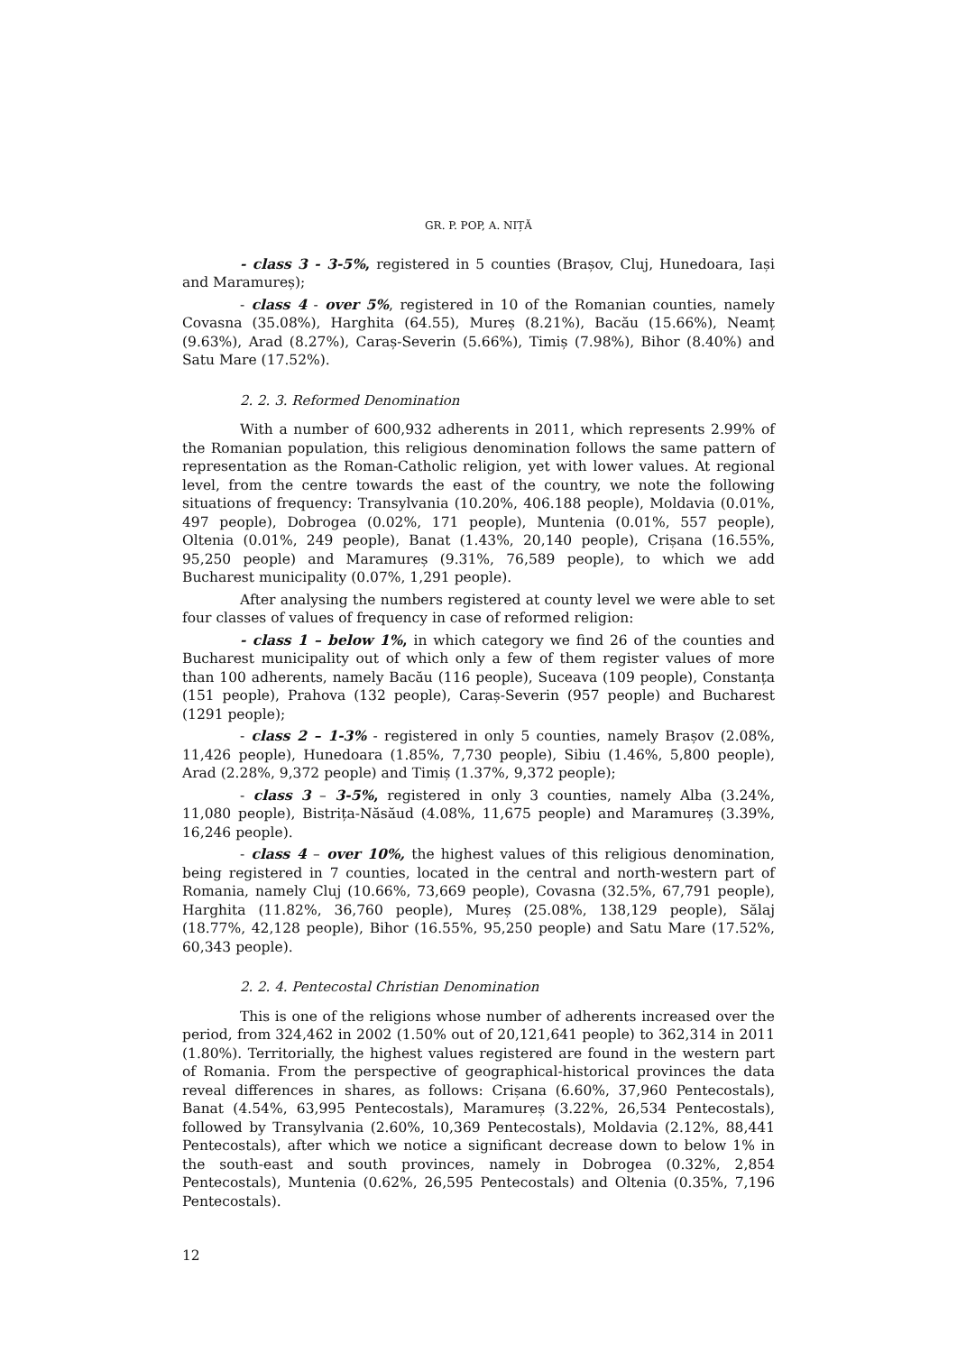GR. P. POP, A. NIȚĂ
- class 3 - 3-5%, registered in 5 counties (Brașov, Cluj, Hunedoara, Iași and Maramureș);
- class 4 - over 5%, registered in 10 of the Romanian counties, namely Covasna (35.08%), Harghita (64.55), Mureș (8.21%), Bacău (15.66%), Neamț (9.63%), Arad (8.27%), Caraș-Severin (5.66%), Timiș (7.98%), Bihor (8.40%) and Satu Mare (17.52%).
2. 2. 3. Reformed Denomination
With a number of 600,932 adherents in 2011, which represents 2.99% of the Romanian population, this religious denomination follows the same pattern of representation as the Roman-Catholic religion, yet with lower values. At regional level, from the centre towards the east of the country, we note the following situations of frequency: Transylvania (10.20%, 406.188 people), Moldavia (0.01%, 497 people), Dobrogea (0.02%, 171 people), Muntenia (0.01%, 557 people), Oltenia (0.01%, 249 people), Banat (1.43%, 20,140 people), Crișana (16.55%, 95,250 people) and Maramureș (9.31%, 76,589 people), to which we add Bucharest municipality (0.07%, 1,291 people).
After analysing the numbers registered at county level we were able to set four classes of values of frequency in case of reformed religion:
- class 1 – below 1%, in which category we find 26 of the counties and Bucharest municipality out of which only a few of them register values of more than 100 adherents, namely Bacău (116 people), Suceava (109 people), Constanța (151 people), Prahova (132 people), Caraș-Severin (957 people) and Bucharest (1291 people);
- class 2 – 1-3% - registered in only 5 counties, namely Brașov (2.08%, 11,426 people), Hunedoara (1.85%, 7,730 people), Sibiu (1.46%, 5,800 people), Arad (2.28%, 9,372 people) and Timiș (1.37%, 9,372 people);
- class 3 – 3-5%, registered in only 3 counties, namely Alba (3.24%, 11,080 people), Bistrița-Năsăud (4.08%, 11,675 people) and Maramureș (3.39%, 16,246 people).
- class 4 – over 10%, the highest values of this religious denomination, being registered in 7 counties, located in the central and north-western part of Romania, namely Cluj (10.66%, 73,669 people), Covasna (32.5%, 67,791 people), Harghita (11.82%, 36,760 people), Mureș (25.08%, 138,129 people), Sălaj (18.77%, 42,128 people), Bihor (16.55%, 95,250 people) and Satu Mare (17.52%, 60,343 people).
2. 2. 4. Pentecostal Christian Denomination
This is one of the religions whose number of adherents increased over the period, from 324,462 in 2002 (1.50% out of 20,121,641 people) to 362,314 in 2011 (1.80%). Territorially, the highest values registered are found in the western part of Romania. From the perspective of geographical-historical provinces the data reveal differences in shares, as follows: Crișana (6.60%, 37,960 Pentecostals), Banat (4.54%, 63,995 Pentecostals), Maramureș (3.22%, 26,534 Pentecostals), followed by Transylvania (2.60%, 10,369 Pentecostals), Moldavia (2.12%, 88,441 Pentecostals), after which we notice a significant decrease down to below 1% in the south-east and south provinces, namely in Dobrogea (0.32%, 2,854 Pentecostals), Muntenia (0.62%, 26,595 Pentecostals) and Oltenia (0.35%, 7,196 Pentecostals).
12